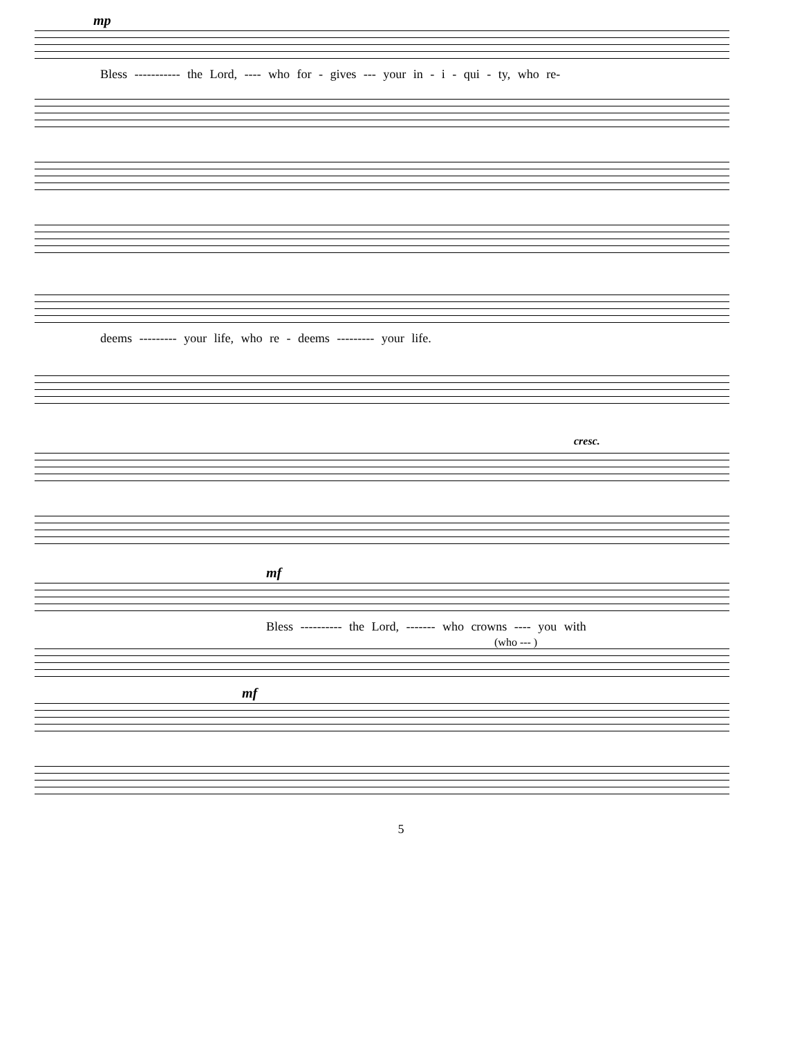mp
Bless ----------- the Lord, ---- who for - gives --- your in - i - qui - ty, who re-
deems --------- your life, who re - deems --------- your life.
cresc.
mf
Bless ---------- the Lord, ------- who crowns ---- you with
(who --- )
mf
5